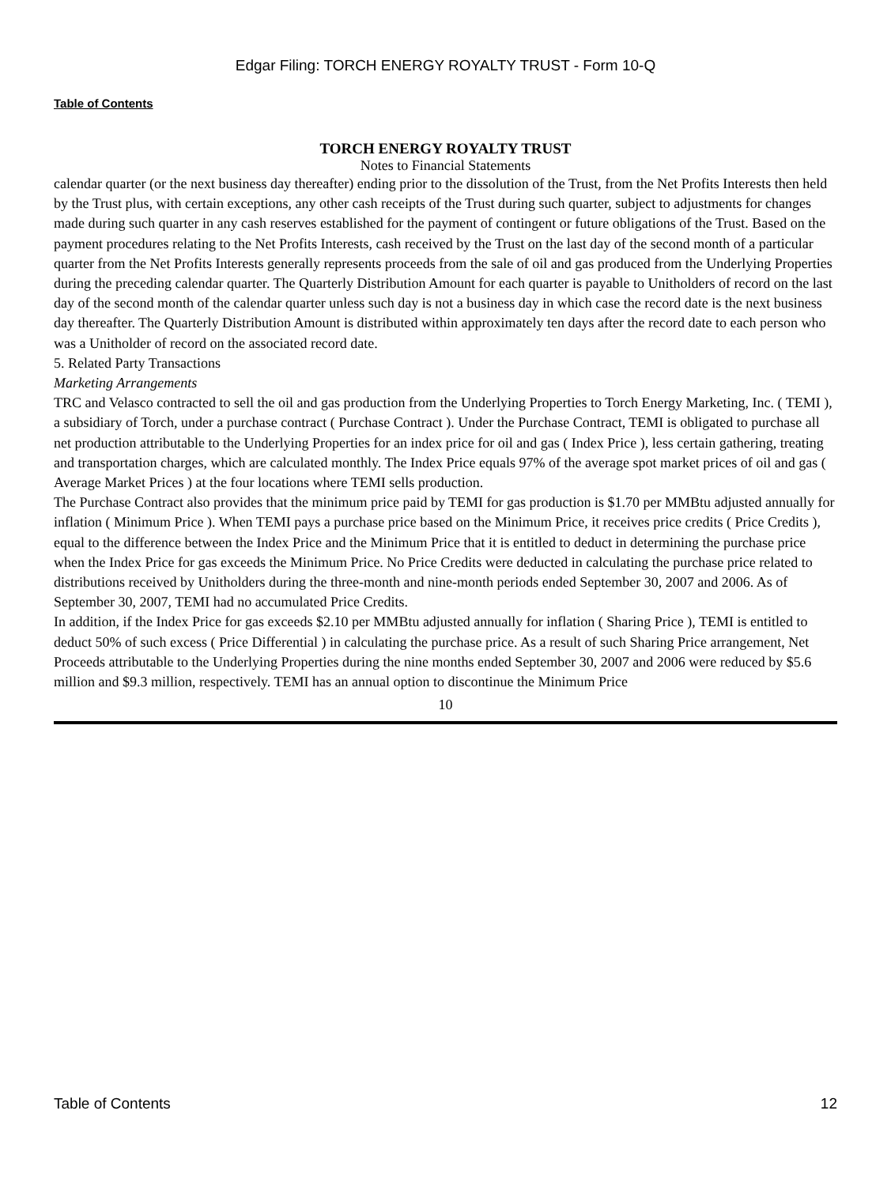Edgar Filing: TORCH ENERGY ROYALTY TRUST - Form 10-Q
Table of Contents
TORCH ENERGY ROYALTY TRUST
Notes to Financial Statements
calendar quarter (or the next business day thereafter) ending prior to the dissolution of the Trust, from the Net Profits Interests then held by the Trust plus, with certain exceptions, any other cash receipts of the Trust during such quarter, subject to adjustments for changes made during such quarter in any cash reserves established for the payment of contingent or future obligations of the Trust. Based on the payment procedures relating to the Net Profits Interests, cash received by the Trust on the last day of the second month of a particular quarter from the Net Profits Interests generally represents proceeds from the sale of oil and gas produced from the Underlying Properties during the preceding calendar quarter. The Quarterly Distribution Amount for each quarter is payable to Unitholders of record on the last day of the second month of the calendar quarter unless such day is not a business day in which case the record date is the next business day thereafter. The Quarterly Distribution Amount is distributed within approximately ten days after the record date to each person who was a Unitholder of record on the associated record date.
5. Related Party Transactions
Marketing Arrangements
TRC and Velasco contracted to sell the oil and gas production from the Underlying Properties to Torch Energy Marketing, Inc. ( TEMI ), a subsidiary of Torch, under a purchase contract ( Purchase Contract ). Under the Purchase Contract, TEMI is obligated to purchase all net production attributable to the Underlying Properties for an index price for oil and gas ( Index Price ), less certain gathering, treating and transportation charges, which are calculated monthly. The Index Price equals 97% of the average spot market prices of oil and gas ( Average Market Prices ) at the four locations where TEMI sells production.
The Purchase Contract also provides that the minimum price paid by TEMI for gas production is $1.70 per MMBtu adjusted annually for inflation ( Minimum Price ). When TEMI pays a purchase price based on the Minimum Price, it receives price credits ( Price Credits ), equal to the difference between the Index Price and the Minimum Price that it is entitled to deduct in determining the purchase price when the Index Price for gas exceeds the Minimum Price. No Price Credits were deducted in calculating the purchase price related to distributions received by Unitholders during the three-month and nine-month periods ended September 30, 2007 and 2006. As of September 30, 2007, TEMI had no accumulated Price Credits.
In addition, if the Index Price for gas exceeds $2.10 per MMBtu adjusted annually for inflation ( Sharing Price ), TEMI is entitled to deduct 50% of such excess ( Price Differential ) in calculating the purchase price. As a result of such Sharing Price arrangement, Net Proceeds attributable to the Underlying Properties during the nine months ended September 30, 2007 and 2006 were reduced by $5.6 million and $9.3 million, respectively. TEMI has an annual option to discontinue the Minimum Price
10
Table of Contents 12